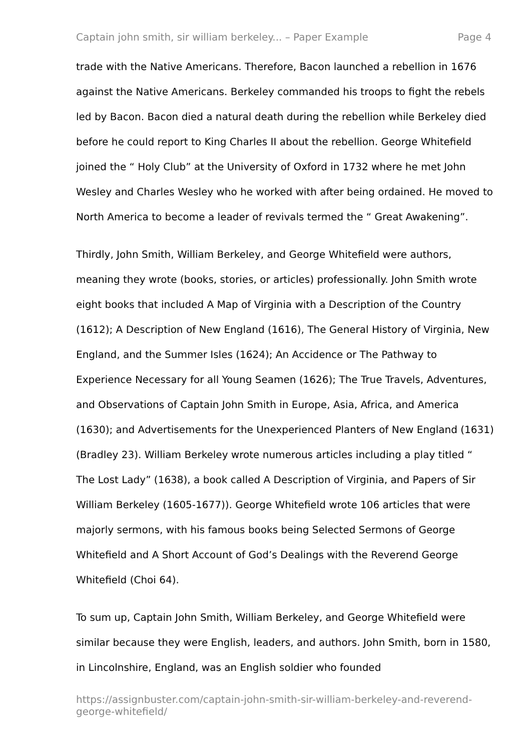Captain john smith, sir william berkeley... – Paper Example Page 4
trade with the Native Americans. Therefore, Bacon launched a rebellion in 1676 against the Native Americans. Berkeley commanded his troops to fight the rebels led by Bacon. Bacon died a natural death during the rebellion while Berkeley died before he could report to King Charles II about the rebellion. George Whitefield joined the “ Holy Club” at the University of Oxford in 1732 where he met John Wesley and Charles Wesley who he worked with after being ordained. He moved to North America to become a leader of revivals termed the “ Great Awakening”.
Thirdly, John Smith, William Berkeley, and George Whitefield were authors, meaning they wrote (books, stories, or articles) professionally. John Smith wrote eight books that included A Map of Virginia with a Description of the Country (1612); A Description of New England (1616), The General History of Virginia, New England, and the Summer Isles (1624); An Accidence or The Pathway to Experience Necessary for all Young Seamen (1626); The True Travels, Adventures, and Observations of Captain John Smith in Europe, Asia, Africa, and America (1630); and Advertisements for the Unexperienced Planters of New England (1631) (Bradley 23). William Berkeley wrote numerous articles including a play titled “ The Lost Lady” (1638), a book called A Description of Virginia, and Papers of Sir William Berkeley (1605-1677)). George Whitefield wrote 106 articles that were majorly sermons, with his famous books being Selected Sermons of George Whitefield and A Short Account of God’s Dealings with the Reverend George Whitefield (Choi 64).
To sum up, Captain John Smith, William Berkeley, and George Whitefield were similar because they were English, leaders, and authors. John Smith, born in 1580, in Lincolnshire, England, was an English soldier who founded
https://assignbuster.com/captain-john-smith-sir-william-berkeley-and-reverend-george-whitefield/